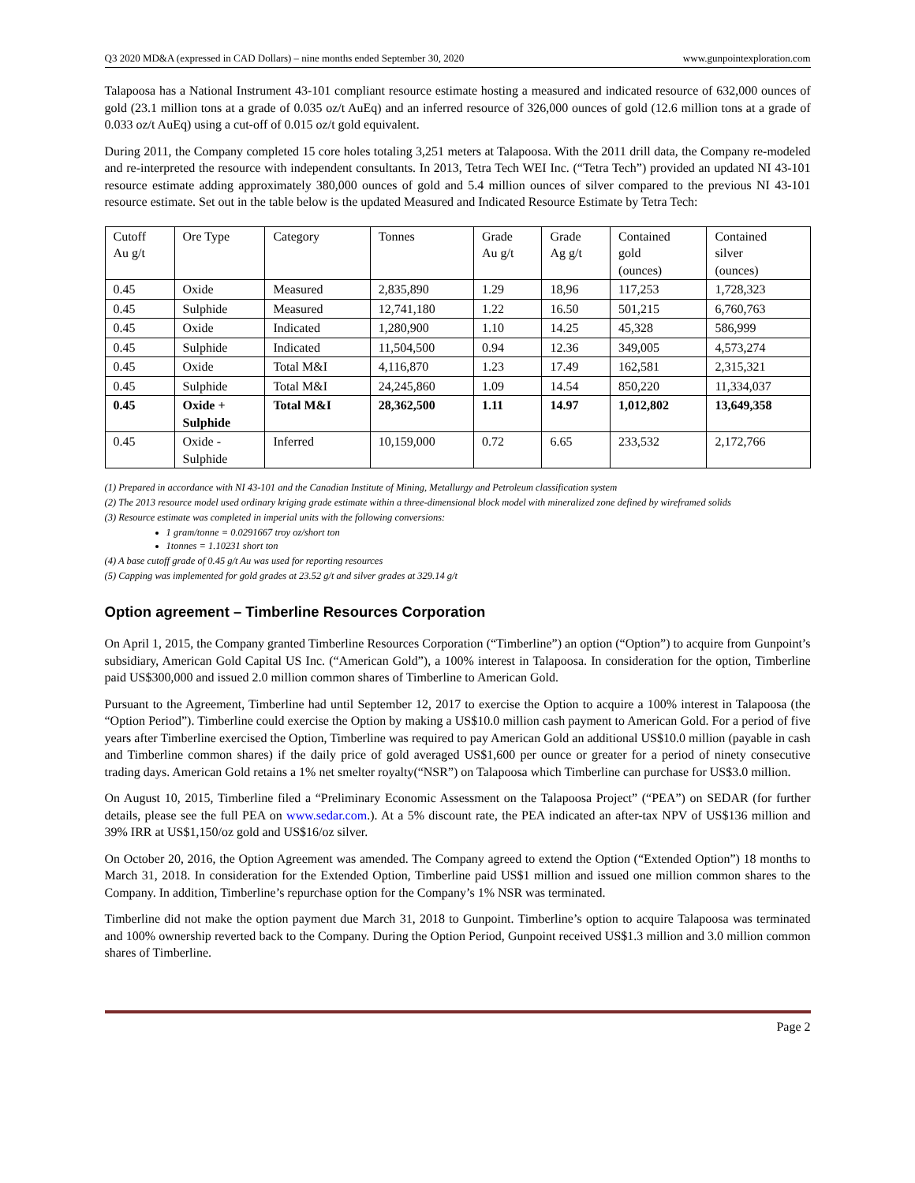Q3 2020 MD&A (expressed in CAD Dollars) – nine months ended September 30, 2020 www.gunpointexploration.com
Talapoosa has a National Instrument 43-101 compliant resource estimate hosting a measured and indicated resource of 632,000 ounces of gold (23.1 million tons at a grade of 0.035 oz/t AuEq) and an inferred resource of 326,000 ounces of gold (12.6 million tons at a grade of 0.033 oz/t AuEq) using a cut-off of 0.015 oz/t gold equivalent.
During 2011, the Company completed 15 core holes totaling 3,251 meters at Talapoosa. With the 2011 drill data, the Company re-modeled and re-interpreted the resource with independent consultants. In 2013, Tetra Tech WEI Inc. (“Tetra Tech”) provided an updated NI 43-101 resource estimate adding approximately 380,000 ounces of gold and 5.4 million ounces of silver compared to the previous NI 43-101 resource estimate. Set out in the table below is the updated Measured and Indicated Resource Estimate by Tetra Tech:
| Cutoff Au g/t | Ore Type | Category | Tonnes | Grade Au g/t | Grade Ag g/t | Contained gold (ounces) | Contained silver (ounces) |
| 0.45 | Oxide | Measured | 2,835,890 | 1.29 | 18,96 | 117,253 | 1,728,323 |
| 0.45 | Sulphide | Measured | 12,741,180 | 1.22 | 16.50 | 501,215 | 6,760,763 |
| 0.45 | Oxide | Indicated | 1,280,900 | 1.10 | 14.25 | 45,328 | 586,999 |
| 0.45 | Sulphide | Indicated | 11,504,500 | 0.94 | 12.36 | 349,005 | 4,573,274 |
| 0.45 | Oxide | Total M&I | 4,116,870 | 1.23 | 17.49 | 162,581 | 2,315,321 |
| 0.45 | Sulphide | Total M&I | 24,245,860 | 1.09 | 14.54 | 850,220 | 11,334,037 |
| 0.45 | Oxide + Sulphide | Total M&I | 28,362,500 | 1.11 | 14.97 | 1,012,802 | 13,649,358 |
| 0.45 | Oxide - Sulphide | Inferred | 10,159,000 | 0.72 | 6.65 | 233,532 | 2,172,766 |
(1) Prepared in accordance with NI 43-101 and the Canadian Institute of Mining, Metallurgy and Petroleum classification system
(2) The 2013 resource model used ordinary kriging grade estimate within a three-dimensional block model with mineralized zone defined by wireframed solids
(3) Resource estimate was completed in imperial units with the following conversions:
1 gram/tonne = 0.0291667 troy oz/short ton
1tonnes = 1.10231 short ton
(4) A base cutoff grade of 0.45 g/t Au was used for reporting resources
(5) Capping was implemented for gold grades at 23.52 g/t and silver grades at 329.14 g/t
Option agreement – Timberline Resources Corporation
On April 1, 2015, the Company granted Timberline Resources Corporation (“Timberline”) an option (“Option”) to acquire from Gunpoint’s subsidiary, American Gold Capital US Inc. (“American Gold”), a 100% interest in Talapoosa. In consideration for the option, Timberline paid US$300,000 and issued 2.0 million common shares of Timberline to American Gold.
Pursuant to the Agreement, Timberline had until September 12, 2017 to exercise the Option to acquire a 100% interest in Talapoosa (the “Option Period”). Timberline could exercise the Option by making a US$10.0 million cash payment to American Gold. For a period of five years after Timberline exercised the Option, Timberline was required to pay American Gold an additional US$10.0 million (payable in cash and Timberline common shares) if the daily price of gold averaged US$1,600 per ounce or greater for a period of ninety consecutive trading days. American Gold retains a 1% net smelter royalty(“NSR”) on Talapoosa which Timberline can purchase for US$3.0 million.
On August 10, 2015, Timberline filed a “Preliminary Economic Assessment on the Talapoosa Project” (“PEA”) on SEDAR (for further details, please see the full PEA on www.sedar.com.). At a 5% discount rate, the PEA indicated an after-tax NPV of US$136 million and 39% IRR at US$1,150/oz gold and US$16/oz silver.
On October 20, 2016, the Option Agreement was amended. The Company agreed to extend the Option (“Extended Option”) 18 months to March 31, 2018. In consideration for the Extended Option, Timberline paid US$1 million and issued one million common shares to the Company. In addition, Timberline’s repurchase option for the Company’s 1% NSR was terminated.
Timberline did not make the option payment due March 31, 2018 to Gunpoint. Timberline’s option to acquire Talapoosa was terminated and 100% ownership reverted back to the Company. During the Option Period, Gunpoint received US$1.3 million and 3.0 million common shares of Timberline.
Page 2